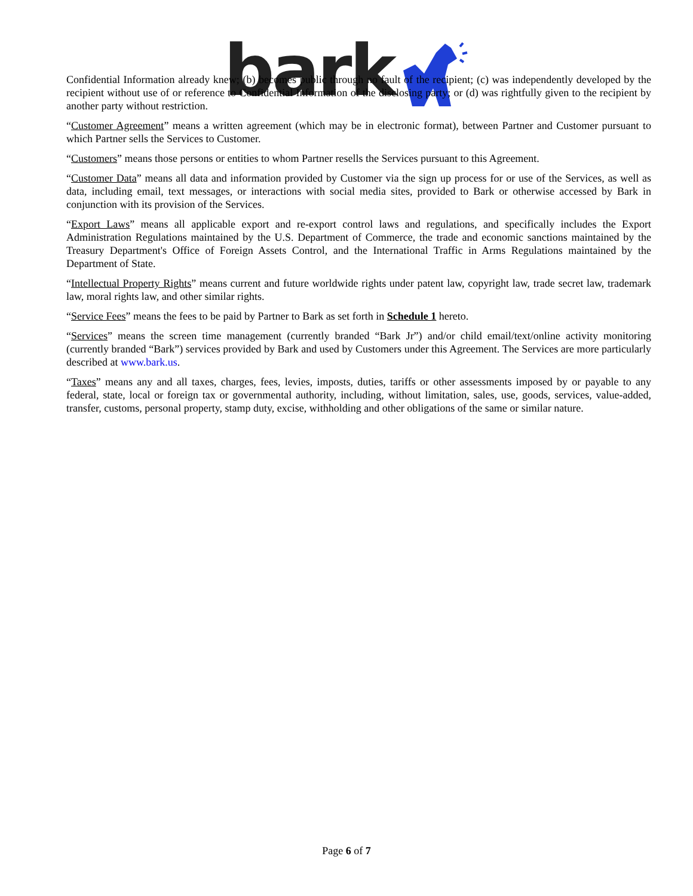bark
Confidential Information already knew; (b) becomes public through no fault of the recipient; (c) was independently developed by the recipient without use of or reference to Confidential Information of the disclosing party; or (d) was rightfully given to the recipient by another party without restriction.
“Customer Agreement” means a written agreement (which may be in electronic format), between Partner and Customer pursuant to which Partner sells the Services to Customer.
“Customers” means those persons or entities to whom Partner resells the Services pursuant to this Agreement.
“Customer Data” means all data and information provided by Customer via the sign up process for or use of the Services, as well as data, including email, text messages, or interactions with social media sites, provided to Bark or otherwise accessed by Bark in conjunction with its provision of the Services.
“Export Laws” means all applicable export and re-export control laws and regulations, and specifically includes the Export Administration Regulations maintained by the U.S. Department of Commerce, the trade and economic sanctions maintained by the Treasury Department's Office of Foreign Assets Control, and the International Traffic in Arms Regulations maintained by the Department of State.
“Intellectual Property Rights” means current and future worldwide rights under patent law, copyright law, trade secret law, trademark law, moral rights law, and other similar rights.
“Service Fees” means the fees to be paid by Partner to Bark as set forth in Schedule 1 hereto.
“Services” means the screen time management (currently branded “Bark Jr”) and/or child email/text/online activity monitoring (currently branded “Bark”) services provided by Bark and used by Customers under this Agreement. The Services are more particularly described at www.bark.us.
“Taxes” means any and all taxes, charges, fees, levies, imposts, duties, tariffs or other assessments imposed by or payable to any federal, state, local or foreign tax or governmental authority, including, without limitation, sales, use, goods, services, value-added, transfer, customs, personal property, stamp duty, excise, withholding and other obligations of the same or similar nature.
Page 6 of 7